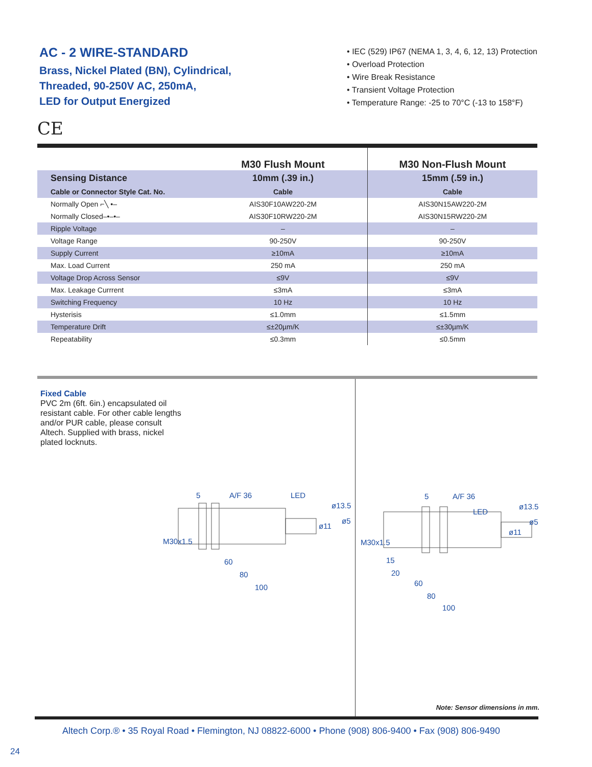AC - 2 WIRE-STANDARD
Brass, Nickel Plated (BN), Cylindrical,
Threaded, 90-250V AC, 250mA,
LED for Output Energized
• IEC (529) IP67 (NEMA 1, 3, 4, 6, 12, 13) Protection
• Overload Protection
• Wire Break Resistance
• Transient Voltage Protection
• Temperature Range: -25 to 70°C (-13 to 158°F)
CE
| | M30 Flush Mount | M30 Non-Flush Mount |
| --- | --- | --- |
| Sensing Distance | 10mm (.39 in.) | 15mm (.59 in.) |
| Cable or Connector Style Cat. No. | Cable | Cable |
| Normally Open ⌐╲ •– | AIS30F10AW220-2M | AIS30N15AW220-2M |
| Normally Closed–•–•– | AIS30F10RW220-2M | AIS30N15RW220-2M |
| Ripple Voltage | – | – |
| Voltage Range | 90-250V | 90-250V |
| Supply Current | ≥10mA | ≥10mA |
| Max. Load Current | 250 mA | 250 mA |
| Voltage Drop Across Sensor | ≤9V | ≤9V |
| Max. Leakage Currrent | ≤3mA | ≤3mA |
| Switching Frequency | 10 Hz | 10 Hz |
| Hysterisis | ≤1.0mm | ≤1.5mm |
| Temperature Drift | ≤±20µm/K | ≤±30µm/K |
| Repeatability | ≤0.3mm | ≤0.5mm |
Fixed Cable
PVC 2m (6ft. 6in.) encapsulated oil resistant cable. For other cable lengths and/or PUR cable, please consult Altech. Supplied with brass, nickel plated locknuts.
5
A/F 36
LED
60
80
100
M30x1.5
ø13.5
ø5
ø11
5
A/F 36
LED
15
20
60
80
100
M30x1.5
ø13.5
ø5
ø11
Note: Sensor dimensions in mm.
Altech Corp.® • 35 Royal Road • Flemington, NJ 08822-6000 • Phone (908) 806-9400 • Fax (908) 806-9490
24